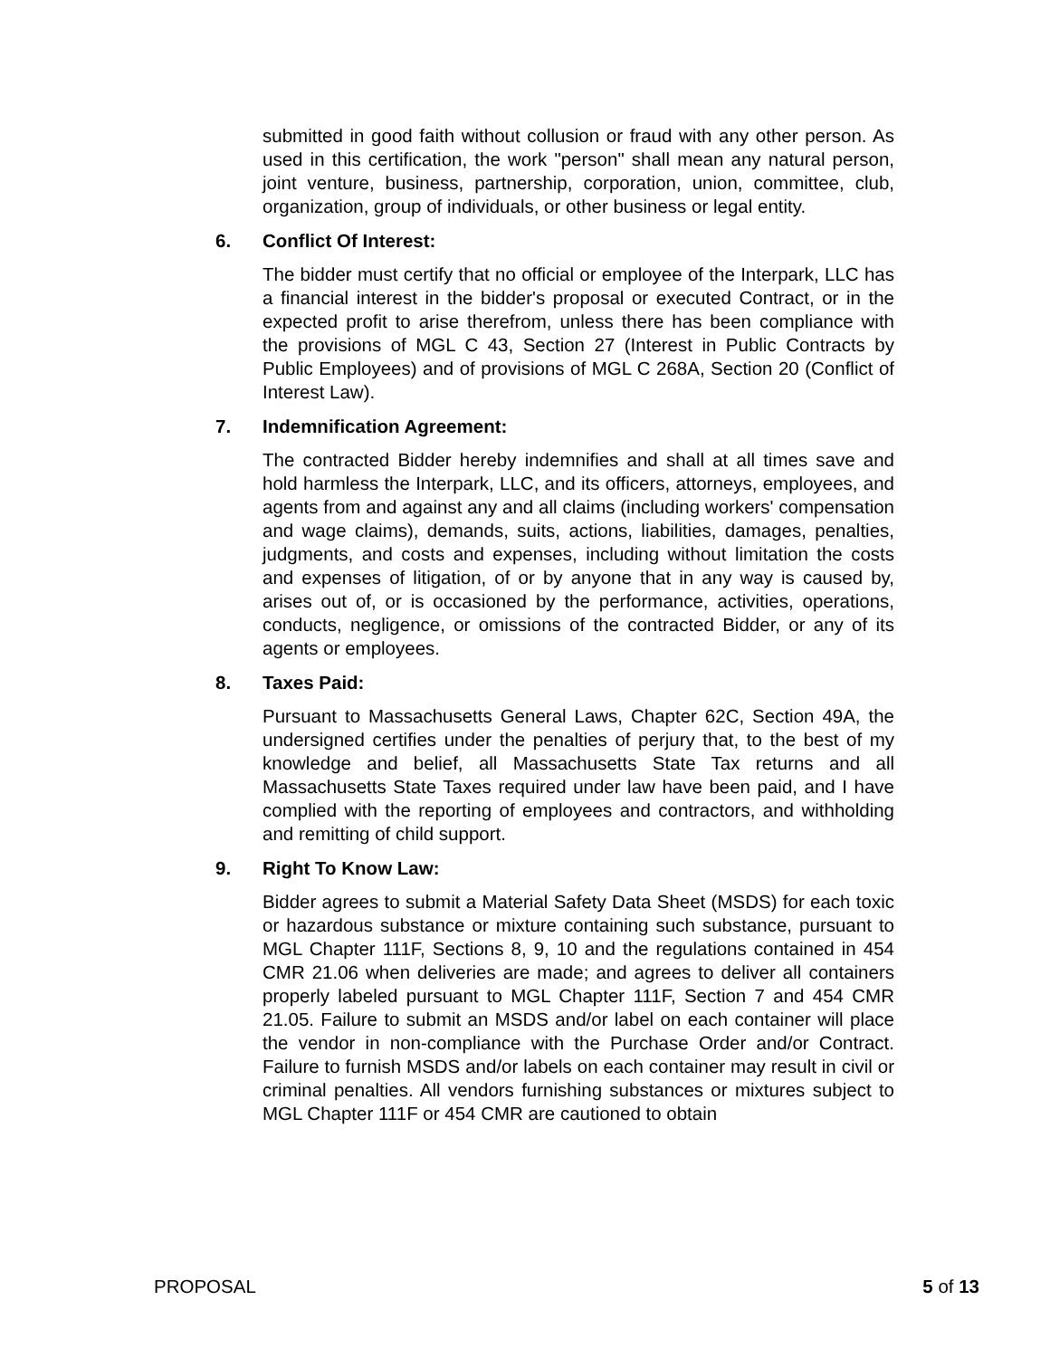submitted in good faith without collusion or fraud with any other person. As used in this certification, the work "person" shall mean any natural person, joint venture, business, partnership, corporation, union, committee, club, organization, group of individuals, or other business or legal entity.
6. Conflict Of Interest:
The bidder must certify that no official or employee of the Interpark, LLC has a financial interest in the bidder's proposal or executed Contract, or in the expected profit to arise therefrom, unless there has been compliance with the provisions of MGL C 43, Section 27 (Interest in Public Contracts by Public Employees) and of provisions of MGL C 268A, Section 20 (Conflict of Interest Law).
7. Indemnification Agreement:
The contracted Bidder hereby indemnifies and shall at all times save and hold harmless the Interpark, LLC, and its officers, attorneys, employees, and agents from and against any and all claims (including workers' compensation and wage claims), demands, suits, actions, liabilities, damages, penalties, judgments, and costs and expenses, including without limitation the costs and expenses of litigation, of or by anyone that in any way is caused by, arises out of, or is occasioned by the performance, activities, operations, conducts, negligence, or omissions of the contracted Bidder, or any of its agents or employees.
8. Taxes Paid:
Pursuant to Massachusetts General Laws, Chapter 62C, Section 49A, the undersigned certifies under the penalties of perjury that, to the best of my knowledge and belief, all Massachusetts State Tax returns and all Massachusetts State Taxes required under law have been paid, and I have complied with the reporting of employees and contractors, and withholding and remitting of child support.
9. Right To Know Law:
Bidder agrees to submit a Material Safety Data Sheet (MSDS) for each toxic or hazardous substance or mixture containing such substance, pursuant to MGL Chapter 111F, Sections 8, 9, 10 and the regulations contained in 454 CMR 21.06 when deliveries are made; and agrees to deliver all containers properly labeled pursuant to MGL Chapter 111F, Section 7 and 454 CMR 21.05. Failure to submit an MSDS and/or label on each container will place the vendor in non-compliance with the Purchase Order and/or Contract. Failure to furnish MSDS and/or labels on each container may result in civil or criminal penalties. All vendors furnishing substances or mixtures subject to MGL Chapter 111F or 454 CMR are cautioned to obtain
PROPOSAL 5 of 13